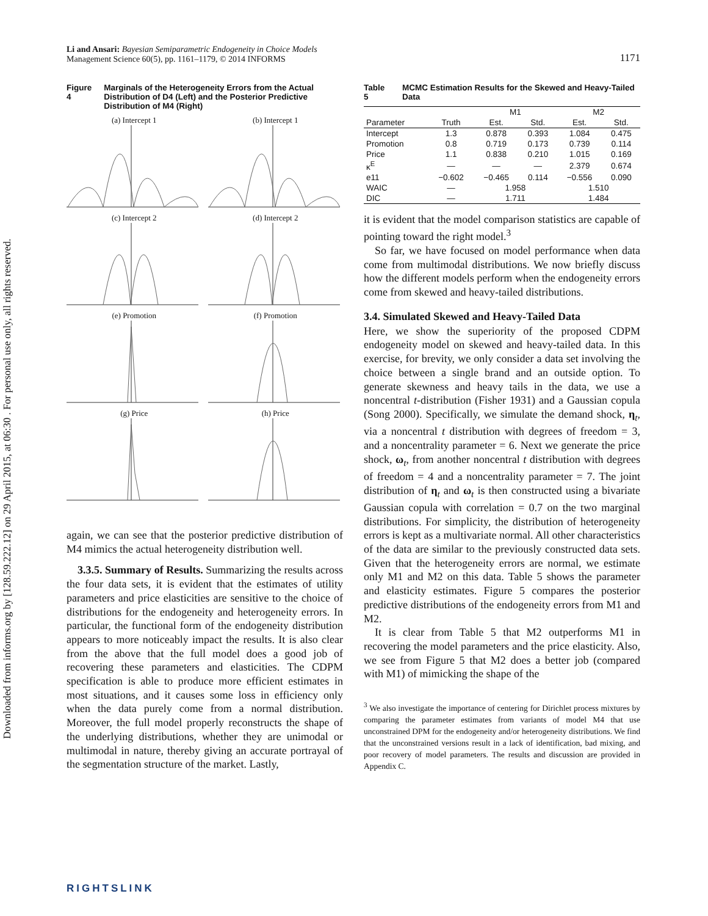Downloaded from informs.org by [128.59.222.12] on 29 April 2015, at 06:30 . For personal use only, all rights reserved.
1171 Li and Ansari: Bayesian Semiparametric Endogeneity in Choice Models
Management Science 60(5), pp. 1161–1179, © 2014 INFORMS
Figure 4 Marginals of the Heterogeneity Errors from the Actual Distribution of D4 (Left) and the Posterior Predictive Distribution of M4 (Right)
(a) Intercept 1
(b) Intercept 1
(c) Intercept 2
(d) Intercept 2
(e) Promotion
(f) Promotion
(g) Price
(h) Price
again, we can see that the posterior predictive distribution of M4 mimics the actual heterogeneity distribution well.
3.3.5. Summary of Results. Summarizing the results across the four data sets, it is evident that the estimates of utility parameters and price elasticities are sensitive to the choice of distributions for the endogeneity and heterogeneity errors. In particular, the functional form of the endogeneity distribution appears to more noticeably impact the results. It is also clear from the above that the full model does a good job of recovering these parameters and elasticities. The CDPM specification is able to produce more efficient estimates in most situations, and it causes some loss in efficiency only when the data purely come from a normal distribution. Moreover, the full model properly reconstructs the shape of the underlying distributions, whether they are unimodal or multimodal in nature, thereby giving an accurate portrayal of the segmentation structure of the market. Lastly,
Table 5 MCMC Estimation Results for the Skewed and Heavy-Tailed Data
| | | M1 | | M2 | |
| --- | --- | --- | --- | --- | --- |
| Parameter | Truth | Est. | Std. | Est. | Std. |
| Intercept | 1.3 | 0.878 | 0.393 | 1.084 | 0.475 |
| Promotion | 0.8 | 0.719 | 0.173 | 0.739 | 0.114 |
| Price | 1.1 | 0.838 | 0.210 | 1.015 | 0.169 |
| κ<sup>E</sup> | — | — | — | 2.379 | 0.674 |
| e11 | −0.602 | −0.465 | 0.114 | −0.556 | 0.090 |
| WAIC | — | 1.958 | | 1.510 | |
| DIC | — | 1.711 | | 1.484 | |
it is evident that the model comparison statistics are capable of pointing toward the right model.<sup>3</sup>
So far, we have focused on model performance when data come from multimodal distributions. We now briefly discuss how the different models perform when the endogeneity errors come from skewed and heavy-tailed distributions.
3.4. Simulated Skewed and Heavy-Tailed Data
Here, we show the superiority of the proposed CDPM endogeneity model on skewed and heavy-tailed data. In this exercise, for brevity, we only consider a data set involving the choice between a single brand and an outside option. To generate skewness and heavy tails in the data, we use a noncentral t-distribution (Fisher 1931) and a Gaussian copula (Song 2000). Specifically, we simulate the demand shock, η<sub>t</sub>, via a noncentral t distribution with degrees of freedom = 3, and a noncentrality parameter = 6. Next we generate the price shock, ω<sub>t</sub>, from another noncentral t distribution with degrees of freedom = 4 and a noncentrality parameter = 7. The joint distribution of η<sub>t</sub> and ω<sub>t</sub> is then constructed using a bivariate Gaussian copula with correlation = 0.7 on the two marginal distributions. For simplicity, the distribution of heterogeneity errors is kept as a multivariate normal. All other characteristics of the data are similar to the previously constructed data sets. Given that the heterogeneity errors are normal, we estimate only M1 and M2 on this data. Table 5 shows the parameter and elasticity estimates. Figure 5 compares the posterior predictive distributions of the endogeneity errors from M1 and M2.
It is clear from Table 5 that M2 outperforms M1 in recovering the model parameters and the price elasticity. Also, we see from Figure 5 that M2 does a better job (compared with M1) of mimicking the shape of the
<sup>3</sup> We also investigate the importance of centering for Dirichlet process mixtures by comparing the parameter estimates from variants of model M4 that use unconstrained DPM for the endogeneity and/or heterogeneity distributions. We find that the unconstrained versions result in a lack of identification, bad mixing, and poor recovery of model parameters. The results and discussion are provided in Appendix C.
RIGHTSLINK